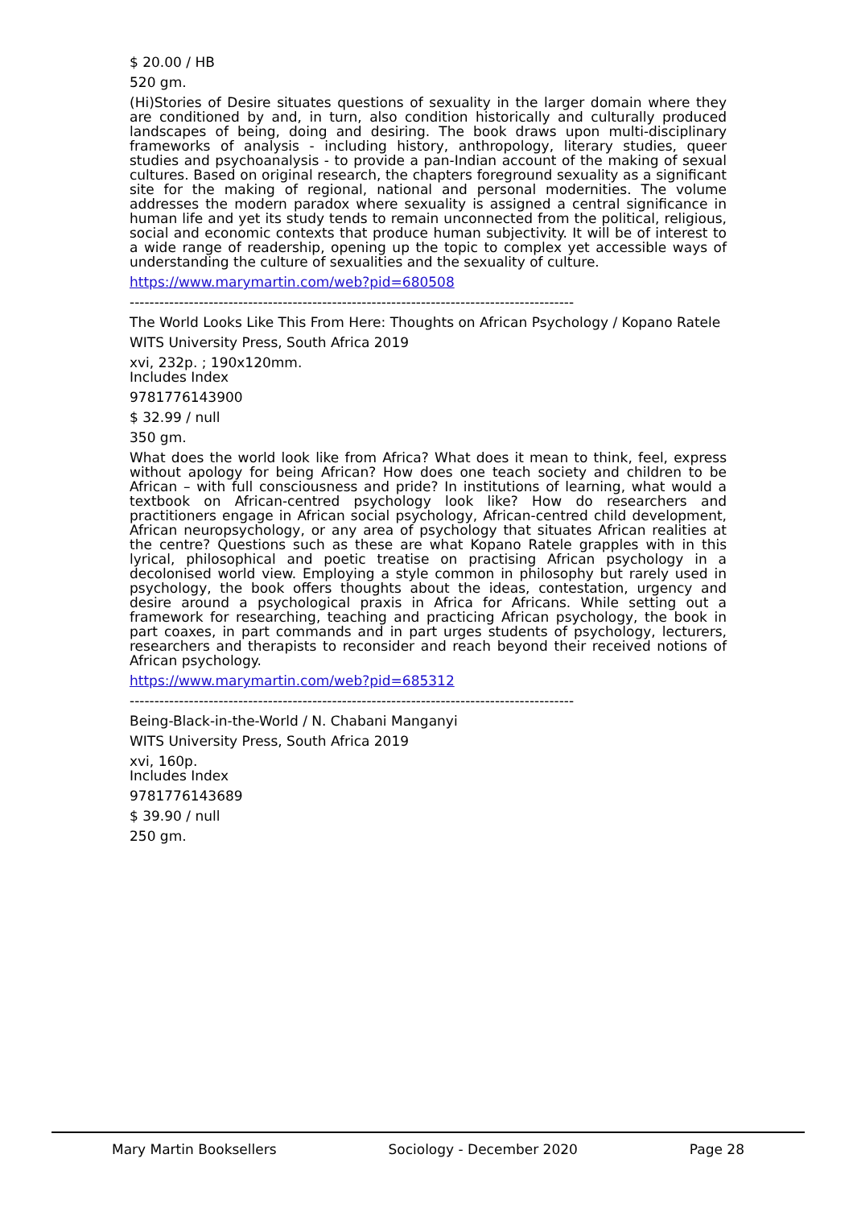$ 20.00 / HB
520 gm.
(Hi)Stories of Desire situates questions of sexuality in the larger domain where they are conditioned by and, in turn, also condition historically and culturally produced landscapes of being, doing and desiring. The book draws upon multi-disciplinary frameworks of analysis - including history, anthropology, literary studies, queer studies and psychoanalysis - to provide a pan-Indian account of the making of sexual cultures. Based on original research, the chapters foreground sexuality as a significant site for the making of regional, national and personal modernities. The volume addresses the modern paradox where sexuality is assigned a central significance in human life and yet its study tends to remain unconnected from the political, religious, social and economic contexts that produce human subjectivity. It will be of interest to a wide range of readership, opening up the topic to complex yet accessible ways of understanding the culture of sexualities and the sexuality of culture.
https://www.marymartin.com/web?pid=680508
------------------------------------------------------------------------------------------
The World Looks Like This From Here: Thoughts on African Psychology / Kopano Ratele
WITS University Press, South Africa 2019
xvi, 232p. ; 190x120mm.
Includes Index
9781776143900
$ 32.99 / null
350 gm.
What does the world look like from Africa? What does it mean to think, feel, express without apology for being African? How does one teach society and children to be African – with full consciousness and pride? In institutions of learning, what would a textbook on African-centred psychology look like? How do researchers and practitioners engage in African social psychology, African-centred child development, African neuropsychology, or any area of psychology that situates African realities at the centre? Questions such as these are what Kopano Ratele grapples with in this lyrical, philosophical and poetic treatise on practising African psychology in a decolonised world view. Employing a style common in philosophy but rarely used in psychology, the book offers thoughts about the ideas, contestation, urgency and desire around a psychological praxis in Africa for Africans. While setting out a framework for researching, teaching and practicing African psychology, the book in part coaxes, in part commands and in part urges students of psychology, lecturers, researchers and therapists to reconsider and reach beyond their received notions of African psychology.
https://www.marymartin.com/web?pid=685312
------------------------------------------------------------------------------------------
Being-Black-in-the-World / N. Chabani Manganyi
WITS University Press, South Africa 2019
xvi, 160p.
Includes Index
9781776143689
$ 39.90 / null
250 gm.
Mary Martin Booksellers Sociology - December 2020 Page 28